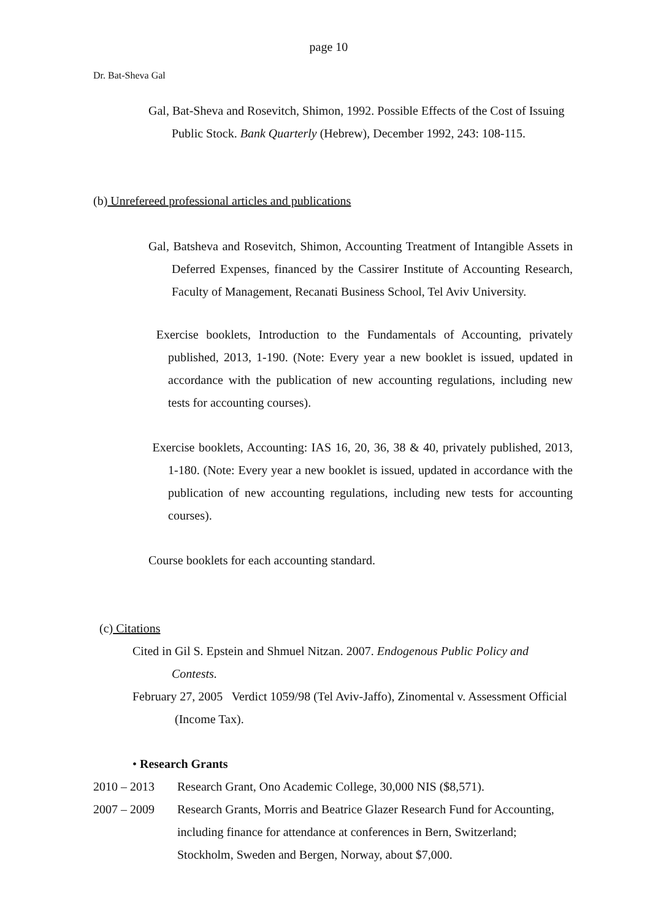page 10
Dr. Bat-Sheva Gal
Gal, Bat-Sheva and Rosevitch, Shimon, 1992. Possible Effects of the Cost of Issuing Public Stock. Bank Quarterly (Hebrew), December 1992, 243: 108-115.
(b) Unrefereed professional articles and publications
Gal, Batsheva and Rosevitch, Shimon, Accounting Treatment of Intangible Assets in Deferred Expenses, financed by the Cassirer Institute of Accounting Research, Faculty of Management, Recanati Business School, Tel Aviv University.
Exercise booklets, Introduction to the Fundamentals of Accounting, privately published, 2013, 1-190. (Note: Every year a new booklet is issued, updated in accordance with the publication of new accounting regulations, including new tests for accounting courses).
Exercise booklets, Accounting: IAS 16, 20, 36, 38 & 40, privately published, 2013, 1-180. (Note: Every year a new booklet is issued, updated in accordance with the publication of new accounting regulations, including new tests for accounting courses).
Course booklets for each accounting standard.
(c) Citations
Cited in Gil S. Epstein and Shmuel Nitzan. 2007. Endogenous Public Policy and Contests.
February 27, 2005 Verdict 1059/98 (Tel Aviv-Jaffo), Zinomental v. Assessment Official (Income Tax).
• Research Grants
2010 – 2013 Research Grant, Ono Academic College, 30,000 NIS ($8,571).
2007 – 2009 Research Grants, Morris and Beatrice Glazer Research Fund for Accounting, including finance for attendance at conferences in Bern, Switzerland; Stockholm, Sweden and Bergen, Norway, about $7,000.